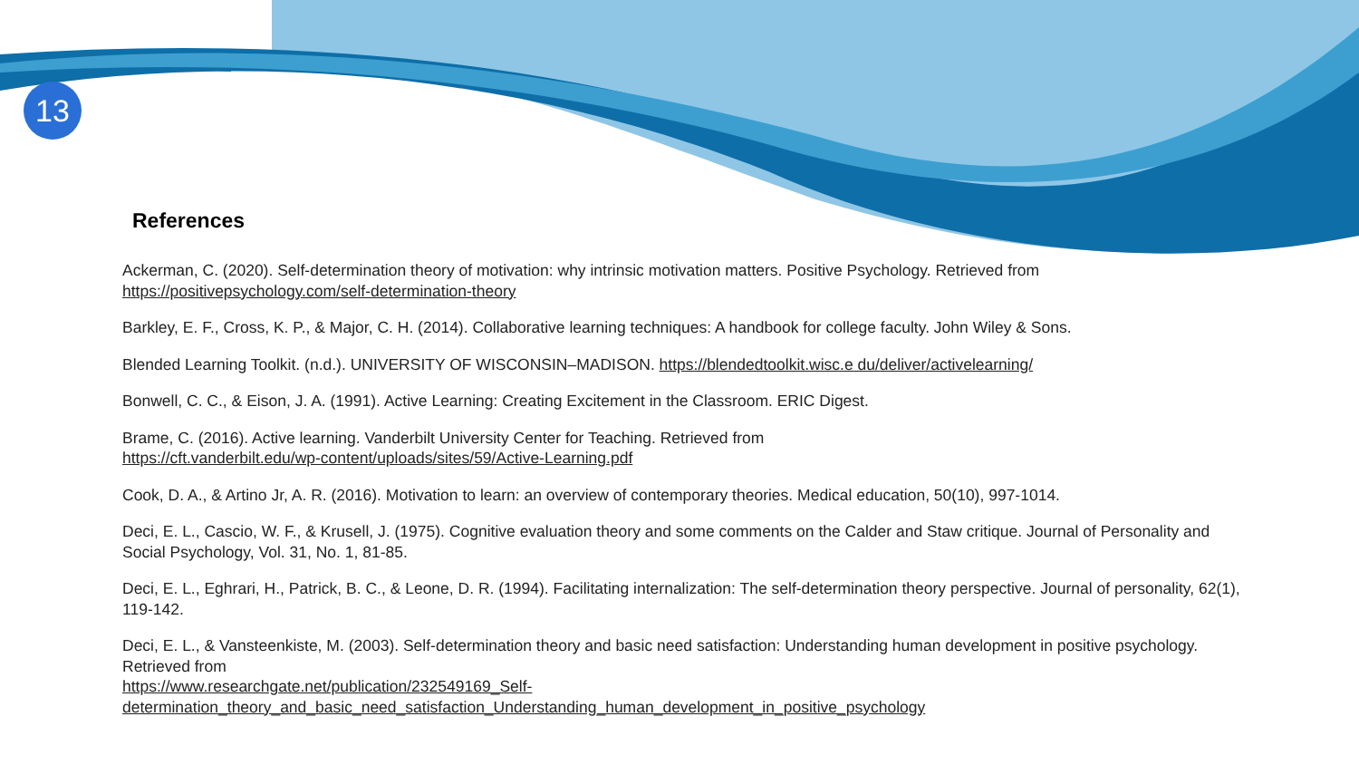13
References
Ackerman, C. (2020). Self-determination theory of motivation: why intrinsic motivation matters. Positive Psychology. Retrieved from https://positivepsychology.com/self-determination-theory
Barkley, E. F., Cross, K. P., & Major, C. H. (2014). Collaborative learning techniques: A handbook for college faculty. John Wiley & Sons.
Blended Learning Toolkit. (n.d.). UNIVERSITY OF WISCONSIN–MADISON. https://blendedtoolkit.wisc.e du/deliver/activelearning/
Bonwell, C. C., & Eison, J. A. (1991). Active Learning: Creating Excitement in the Classroom. ERIC Digest.
Brame, C. (2016). Active learning. Vanderbilt University Center for Teaching. Retrieved from
https://cft.vanderbilt.edu/wp-content/uploads/sites/59/Active-Learning.pdf
Cook, D. A., & Artino Jr, A. R. (2016). Motivation to learn: an overview of contemporary theories. Medical education, 50(10), 997-1014.
Deci, E. L., Cascio, W. F., & Krusell, J. (1975). Cognitive evaluation theory and some comments on the Calder and Staw critique. Journal of Personality and Social Psychology, Vol. 31, No. 1, 81-85.
Deci, E. L., Eghrari, H., Patrick, B. C., & Leone, D. R. (1994). Facilitating internalization: The self-determination theory perspective. Journal of personality, 62(1), 119-142.
Deci, E. L., & Vansteenkiste, M. (2003). Self-determination theory and basic need satisfaction: Understanding human development in positive psychology. Retrieved from
https://www.researchgate.net/publication/232549169_Self-determination_theory_and_basic_need_satisfaction_Understanding_human_development_in_positive_psychology